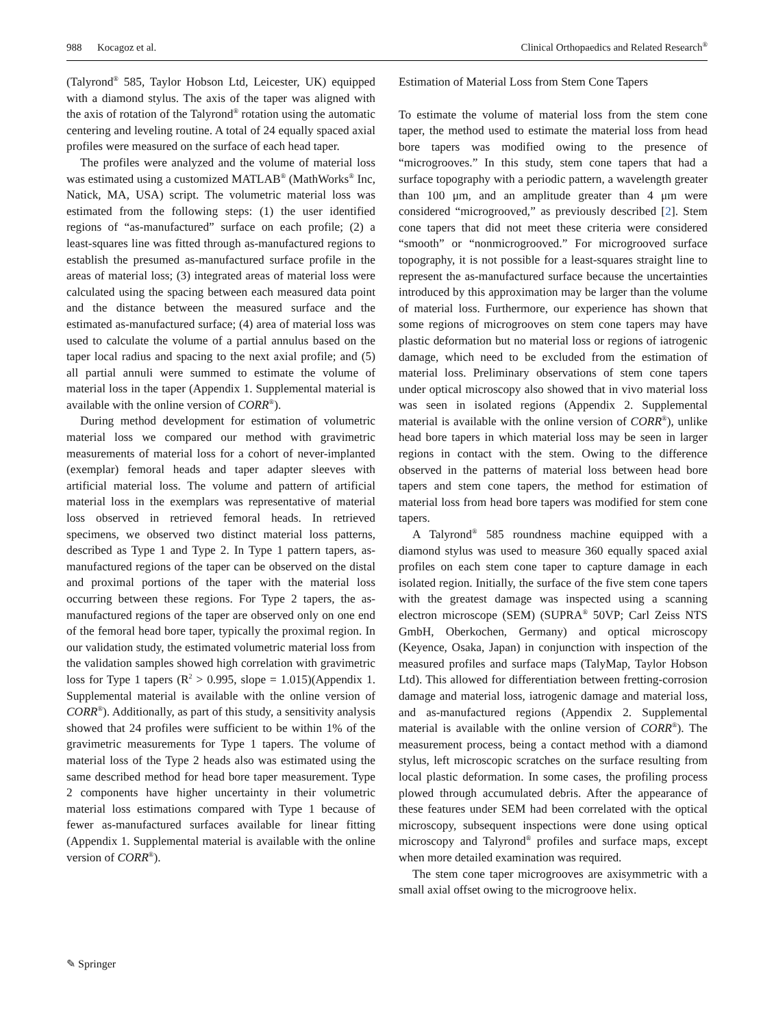988 Kocagoz et al. Clinical Orthopaedics and Related Research<sup>®</sup>
(Talyrond<sup>®</sup> 585, Taylor Hobson Ltd, Leicester, UK) equipped with a diamond stylus. The axis of the taper was aligned with the axis of rotation of the Talyrond<sup>®</sup> rotation using the automatic centering and leveling routine. A total of 24 equally spaced axial profiles were measured on the surface of each head taper.
The profiles were analyzed and the volume of material loss was estimated using a customized MATLAB<sup>®</sup> (MathWorks<sup>®</sup> Inc, Natick, MA, USA) script. The volumetric material loss was estimated from the following steps: (1) the user identified regions of “as-manufactured” surface on each profile; (2) a least-squares line was fitted through as-manufactured regions to establish the presumed as-manufactured surface profile in the areas of material loss; (3) integrated areas of material loss were calculated using the spacing between each measured data point and the distance between the measured surface and the estimated as-manufactured surface; (4) area of material loss was used to calculate the volume of a partial annulus based on the taper local radius and spacing to the next axial profile; and (5) all partial annuli were summed to estimate the volume of material loss in the taper (Appendix 1. Supplemental material is available with the online version of CORR<sup>®</sup>).
During method development for estimation of volumetric material loss we compared our method with gravimetric measurements of material loss for a cohort of never-implanted (exemplar) femoral heads and taper adapter sleeves with artificial material loss. The volume and pattern of artificial material loss in the exemplars was representative of material loss observed in retrieved femoral heads. In retrieved specimens, we observed two distinct material loss patterns, described as Type 1 and Type 2. In Type 1 pattern tapers, as-manufactured regions of the taper can be observed on the distal and proximal portions of the taper with the material loss occurring between these regions. For Type 2 tapers, the as-manufactured regions of the taper are observed only on one end of the femoral head bore taper, typically the proximal region. In our validation study, the estimated volumetric material loss from the validation samples showed high correlation with gravimetric loss for Type 1 tapers (R<sup>2</sup> > 0.995, slope = 1.015)(Appendix 1. Supplemental material is available with the online version of CORR<sup>®</sup>). Additionally, as part of this study, a sensitivity analysis showed that 24 profiles were sufficient to be within 1% of the gravimetric measurements for Type 1 tapers. The volume of material loss of the Type 2 heads also was estimated using the same described method for head bore taper measurement. Type 2 components have higher uncertainty in their volumetric material loss estimations compared with Type 1 because of fewer as-manufactured surfaces available for linear fitting (Appendix 1. Supplemental material is available with the online version of CORR<sup>®</sup>).
Estimation of Material Loss from Stem Cone Tapers
To estimate the volume of material loss from the stem cone taper, the method used to estimate the material loss from head bore tapers was modified owing to the presence of “microgrooves.” In this study, stem cone tapers that had a surface topography with a periodic pattern, a wavelength greater than 100 μm, and an amplitude greater than 4 μm were considered “microgrooved,” as previously described [2]. Stem cone tapers that did not meet these criteria were considered “smooth” or “nonmicrogrooved.” For microgrooved surface topography, it is not possible for a least-squares straight line to represent the as-manufactured surface because the uncertainties introduced by this approximation may be larger than the volume of material loss. Furthermore, our experience has shown that some regions of microgrooves on stem cone tapers may have plastic deformation but no material loss or regions of iatrogenic damage, which need to be excluded from the estimation of material loss. Preliminary observations of stem cone tapers under optical microscopy also showed that in vivo material loss was seen in isolated regions (Appendix 2. Supplemental material is available with the online version of CORR<sup>®</sup>), unlike head bore tapers in which material loss may be seen in larger regions in contact with the stem. Owing to the difference observed in the patterns of material loss between head bore tapers and stem cone tapers, the method for estimation of material loss from head bore tapers was modified for stem cone tapers.
A Talyrond<sup>®</sup> 585 roundness machine equipped with a diamond stylus was used to measure 360 equally spaced axial profiles on each stem cone taper to capture damage in each isolated region. Initially, the surface of the five stem cone tapers with the greatest damage was inspected using a scanning electron microscope (SEM) (SUPRA<sup>®</sup> 50VP; Carl Zeiss NTS GmbH, Oberkochen, Germany) and optical microscopy (Keyence, Osaka, Japan) in conjunction with inspection of the measured profiles and surface maps (TalyMap, Taylor Hobson Ltd). This allowed for differentiation between fretting-corrosion damage and material loss, iatrogenic damage and material loss, and as-manufactured regions (Appendix 2. Supplemental material is available with the online version of CORR<sup>®</sup>). The measurement process, being a contact method with a diamond stylus, left microscopic scratches on the surface resulting from local plastic deformation. In some cases, the profiling process plowed through accumulated debris. After the appearance of these features under SEM had been correlated with the optical microscopy, subsequent inspections were done using optical microscopy and Talyrond<sup>®</sup> profiles and surface maps, except when more detailed examination was required.
The stem cone taper microgrooves are axisymmetric with a small axial offset owing to the microgroove helix.
✎ Springer